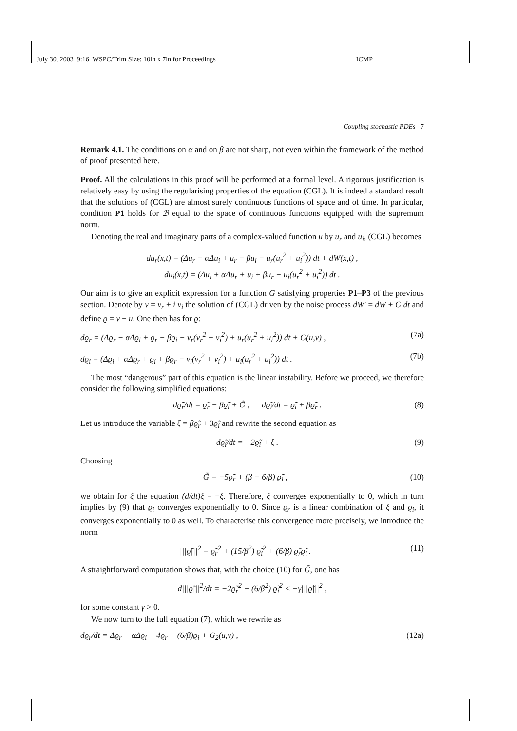July 30, 2003 9:16 WSPC/Trim Size: 10in x 7in for Proceedings ICMP
Coupling stochastic PDEs 7
Remark 4.1. The conditions on α and on β are not sharp, not even within the framework of the method of proof presented here.
Proof. All the calculations in this proof will be performed at a formal level. A rigorous justification is relatively easy by using the regularising properties of the equation (CGL). It is indeed a standard result that the solutions of (CGL) are almost surely continuous functions of space and of time. In particular, condition P1 holds for ℬ equal to the space of continuous functions equipped with the supremum norm.
Denoting the real and imaginary parts of a complex-valued function u by u<sub>r</sub> and u<sub>i</sub>, (CGL) becomes
du<sub>r</sub>(x,t) = (Δu<sub>r</sub> − αΔu<sub>i</sub> + u<sub>r</sub> − βu<sub>i</sub> − u<sub>r</sub>(u<sub>r</sub><sup>2</sup> + u<sub>i</sub><sup>2</sup>)) dt + dW(x,t) ,
du<sub>i</sub>(x,t) = (Δu<sub>i</sub> + αΔu<sub>r</sub> + u<sub>i</sub> + βu<sub>r</sub> − u<sub>i</sub>(u<sub>r</sub><sup>2</sup> + u<sub>i</sub><sup>2</sup>)) dt .
Our aim is to give an explicit expression for a function G satisfying properties P1–P3 of the previous section. Denote by v = v<sub>r</sub> + i v<sub>i</sub> the solution of (CGL) driven by the noise process dW′ = dW + G dt and define ϱ = v − u. One then has for ϱ:
dϱ<sub>r</sub> = (Δϱ<sub>r</sub> − αΔϱ<sub>i</sub> + ϱ<sub>r</sub> − βϱ<sub>i</sub> − v<sub>r</sub>(v<sub>r</sub><sup>2</sup> + v<sub>i</sub><sup>2</sup>) + u<sub>r</sub>(u<sub>r</sub><sup>2</sup> + u<sub>i</sub><sup>2</sup>)) dt + G(u,v) , (7a)
dϱ<sub>i</sub> = (Δϱ<sub>i</sub> + αΔϱ<sub>r</sub> + ϱ<sub>i</sub> + βϱ<sub>r</sub> − v<sub>i</sub>(v<sub>r</sub><sup>2</sup> + v<sub>i</sub><sup>2</sup>) + u<sub>i</sub>(u<sub>r</sub><sup>2</sup> + u<sub>i</sub><sup>2</sup>)) dt . (7b)
The most “dangerous” part of this equation is the linear instability. Before we proceed, we therefore consider the following simplified equations:
dϱ̃<sub>r</sub>/dt = ϱ̃<sub>r</sub> − βϱ̃<sub>i</sub> + G̃ , dϱ̃<sub>i</sub>/dt = ϱ̃<sub>i</sub> + βϱ̃<sub>r</sub> . (8)
Let us introduce the variable ξ = βϱ̃<sub>r</sub> + 3ϱ̃<sub>i</sub> and rewrite the second equation as
dϱ̃<sub>i</sub>/dt = −2ϱ̃<sub>i</sub> + ξ . (9)
Choosing
G̃ = −5ϱ̃<sub>r</sub> + (β − 6/β) ϱ̃<sub>i</sub> , (10)
we obtain for ξ the equation (d/dt)ξ = −ξ. Therefore, ξ converges exponentially to 0, which in turn implies by (9) that ϱ<sub>i</sub> converges exponentially to 0. Since ϱ<sub>r</sub> is a linear combination of ξ and ϱ<sub>i</sub>, it converges exponentially to 0 as well. To characterise this convergence more precisely, we introduce the norm
|||ϱ̃|||<sup>2</sup> = ϱ̃<sub>r</sub><sup>2</sup> + (15/β<sup>2</sup>) ϱ̃<sub>i</sub><sup>2</sup> + (6/β) ϱ̃<sub>r</sub>ϱ̃<sub>i</sub> . (11)
A straightforward computation shows that, with the choice (10) for G̃, one has
d|||ϱ̃|||<sup>2</sup>/dt = −2ϱ̃<sub>r</sub><sup>2</sup> − (6/β<sup>2</sup>) ϱ̃<sub>i</sub><sup>2</sup> < −γ|||ϱ̃|||<sup>2</sup> ,
for some constant γ > 0.
We now turn to the full equation (7), which we rewrite as
dϱ<sub>r</sub>/dt = Δϱ<sub>r</sub> − αΔϱ<sub>i</sub> − 4ϱ<sub>r</sub> − (6/β)ϱ<sub>i</sub> + G<sub>2</sub>(u,v) , (12a)